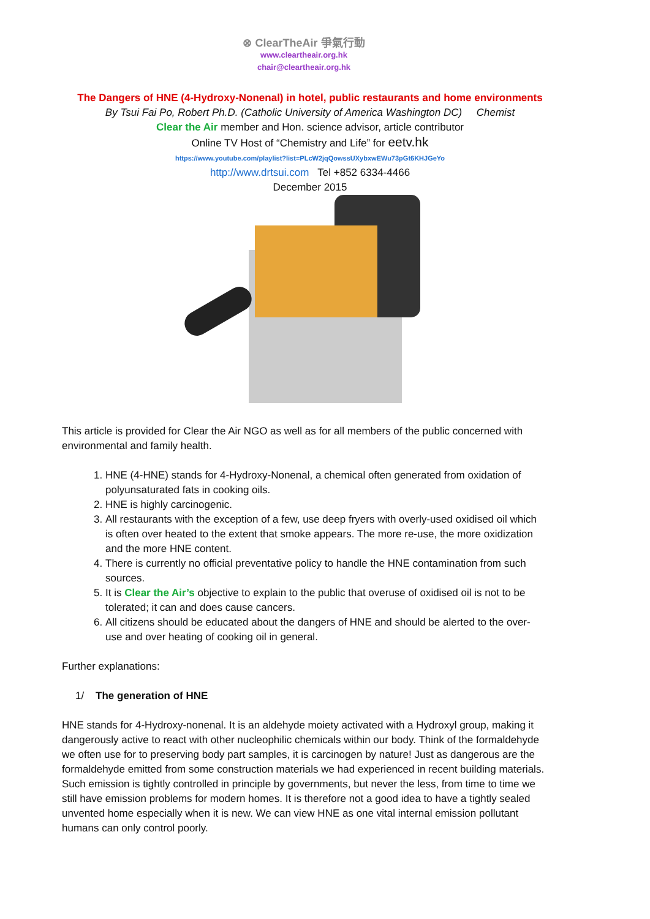⊗ ClearTheAir 爭氣行動
www.cleartheair.org.hk
chair@cleartheair.org.hk
The Dangers of HNE (4-Hydroxy-Nonenal) in hotel, public restaurants and home environments
By Tsui Fai Po, Robert Ph.D. (Catholic University of America Washington DC) Chemist
Clear the Air member and Hon. science advisor, article contributor
Online TV Host of “Chemistry and Life” for eetv.hk
https://www.youtube.com/playlist?list=PLcW2jqQowssUXybxwEWu73pGt6KHJGeYo
http://www.drtsui.com Tel +852 6334-4466
December 2015
This article is provided for Clear the Air NGO as well as for all members of the public concerned with environmental and family health.
1. HNE (4-HNE) stands for 4-Hydroxy-Nonenal, a chemical often generated from oxidation of polyunsaturated fats in cooking oils.
2. HNE is highly carcinogenic.
3. All restaurants with the exception of a few, use deep fryers with overly-used oxidised oil which is often over heated to the extent that smoke appears. The more re-use, the more oxidization and the more HNE content.
4. There is currently no official preventative policy to handle the HNE contamination from such sources.
5. It is Clear the Air’s objective to explain to the public that overuse of oxidised oil is not to be tolerated; it can and does cause cancers.
6. All citizens should be educated about the dangers of HNE and should be alerted to the over-use and over heating of cooking oil in general.
Further explanations:
1/ The generation of HNE
HNE stands for 4-Hydroxy-nonenal. It is an aldehyde moiety activated with a Hydroxyl group, making it dangerously active to react with other nucleophilic chemicals within our body. Think of the formaldehyde we often use for to preserving body part samples, it is carcinogen by nature! Just as dangerous are the formaldehyde emitted from some construction materials we had experienced in recent building materials. Such emission is tightly controlled in principle by governments, but never the less, from time to time we still have emission problems for modern homes. It is therefore not a good idea to have a tightly sealed unvented home especially when it is new. We can view HNE as one vital internal emission pollutant humans can only control poorly.